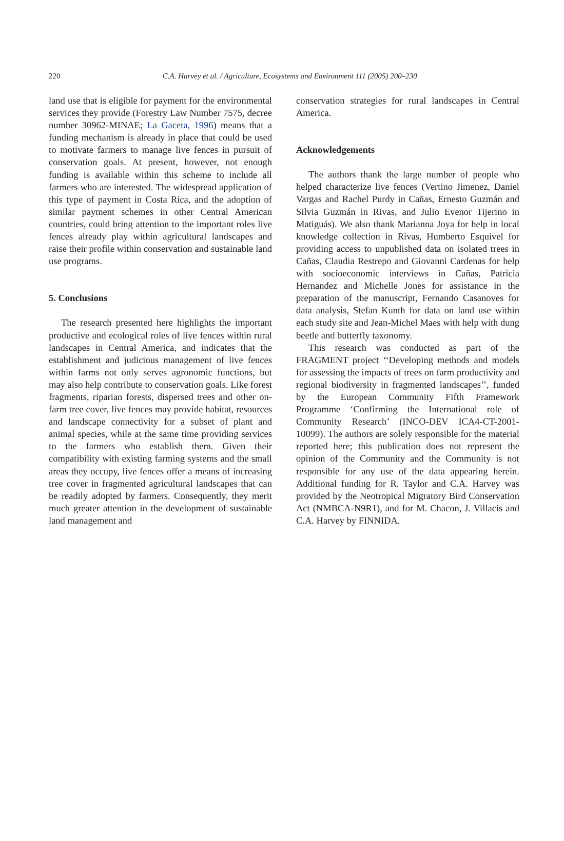220
C.A. Harvey et al. / Agriculture, Ecosystems and Environment 111 (2005) 200–230
land use that is eligible for payment for the environmental services they provide (Forestry Law Number 7575, decree number 30962-MINAE; La Gaceta, 1996) means that a funding mechanism is already in place that could be used to motivate farmers to manage live fences in pursuit of conservation goals. At present, however, not enough funding is available within this scheme to include all farmers who are interested. The widespread application of this type of payment in Costa Rica, and the adoption of similar payment schemes in other Central American countries, could bring attention to the important roles live fences already play within agricultural landscapes and raise their profile within conservation and sustainable land use programs.
5. Conclusions
The research presented here highlights the important productive and ecological roles of live fences within rural landscapes in Central America, and indicates that the establishment and judicious management of live fences within farms not only serves agronomic functions, but may also help contribute to conservation goals. Like forest fragments, riparian forests, dispersed trees and other on-farm tree cover, live fences may provide habitat, resources and landscape connectivity for a subset of plant and animal species, while at the same time providing services to the farmers who establish them. Given their compatibility with existing farming systems and the small areas they occupy, live fences offer a means of increasing tree cover in fragmented agricultural landscapes that can be readily adopted by farmers. Consequently, they merit much greater attention in the development of sustainable land management and
conservation strategies for rural landscapes in Central America.
Acknowledgements
The authors thank the large number of people who helped characterize live fences (Vertino Jimenez, Daniel Vargas and Rachel Purdy in Cañas, Ernesto Guzmán and Silvia Guzmán in Rivas, and Julio Evenor Tijerino in Matiguás). We also thank Marianna Joya for help in local knowledge collection in Rivas, Humberto Esquivel for providing access to unpublished data on isolated trees in Cañas, Claudia Restrepo and Giovanni Cardenas for help with socioeconomic interviews in Cañas, Patricia Hernandez and Michelle Jones for assistance in the preparation of the manuscript, Fernando Casanoves for data analysis, Stefan Kunth for data on land use within each study site and Jean-Michel Maes with help with dung beetle and butterfly taxonomy.
This research was conducted as part of the FRAGMENT project ‘‘Developing methods and models for assessing the impacts of trees on farm productivity and regional biodiversity in fragmented landscapes’’, funded by the European Community Fifth Framework Programme ‘Confirming the International role of Community Research’ (INCO-DEV ICA4-CT-2001-10099). The authors are solely responsible for the material reported here; this publication does not represent the opinion of the Community and the Community is not responsible for any use of the data appearing herein. Additional funding for R. Taylor and C.A. Harvey was provided by the Neotropical Migratory Bird Conservation Act (NMBCA-N9R1), and for M. Chacon, J. Villacis and C.A. Harvey by FINNIDA.